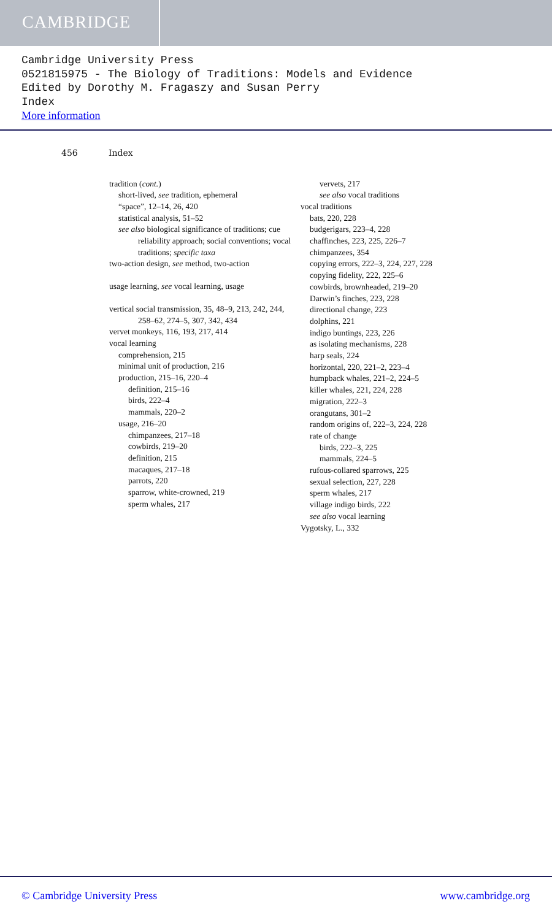CAMBRIDGE
Cambridge University Press
0521815975 - The Biology of Traditions: Models and Evidence
Edited by Dorothy M. Fragaszy and Susan Perry
Index
More information
456 Index
tradition (cont.)
short-lived, see tradition, ephemeral
“space”, 12–14, 26, 420
statistical analysis, 51–52
see also biological significance of traditions; cue reliability approach; social conventions; vocal traditions; specific taxa
two-action design, see method, two-action
usage learning, see vocal learning, usage
vertical social transmission, 35, 48–9, 213, 242, 244, 258–62, 274–5, 307, 342, 434
vervet monkeys, 116, 193, 217, 414
vocal learning
comprehension, 215
minimal unit of production, 216
production, 215–16, 220–4
definition, 215–16
birds, 222–4
mammals, 220–2
usage, 216–20
chimpanzees, 217–18
cowbirds, 219–20
definition, 215
macaques, 217–18
parrots, 220
sparrow, white-crowned, 219
sperm whales, 217
vervets, 217
see also vocal traditions
vocal traditions
bats, 220, 228
budgerigars, 223–4, 228
chaffinches, 223, 225, 226–7
chimpanzees, 354
copying errors, 222–3, 224, 227, 228
copying fidelity, 222, 225–6
cowbirds, brownheaded, 219–20
Darwin’s finches, 223, 228
directional change, 223
dolphins, 221
indigo buntings, 223, 226
as isolating mechanisms, 228
harp seals, 224
horizontal, 220, 221–2, 223–4
humpback whales, 221–2, 224–5
killer whales, 221, 224, 228
migration, 222–3
orangutans, 301–2
random origins of, 222–3, 224, 228
rate of change
birds, 222–3, 225
mammals, 224–5
rufous-collared sparrows, 225
sexual selection, 227, 228
sperm whales, 217
village indigo birds, 222
see also vocal learning
Vygotsky, L., 332
© Cambridge University Press www.cambridge.org